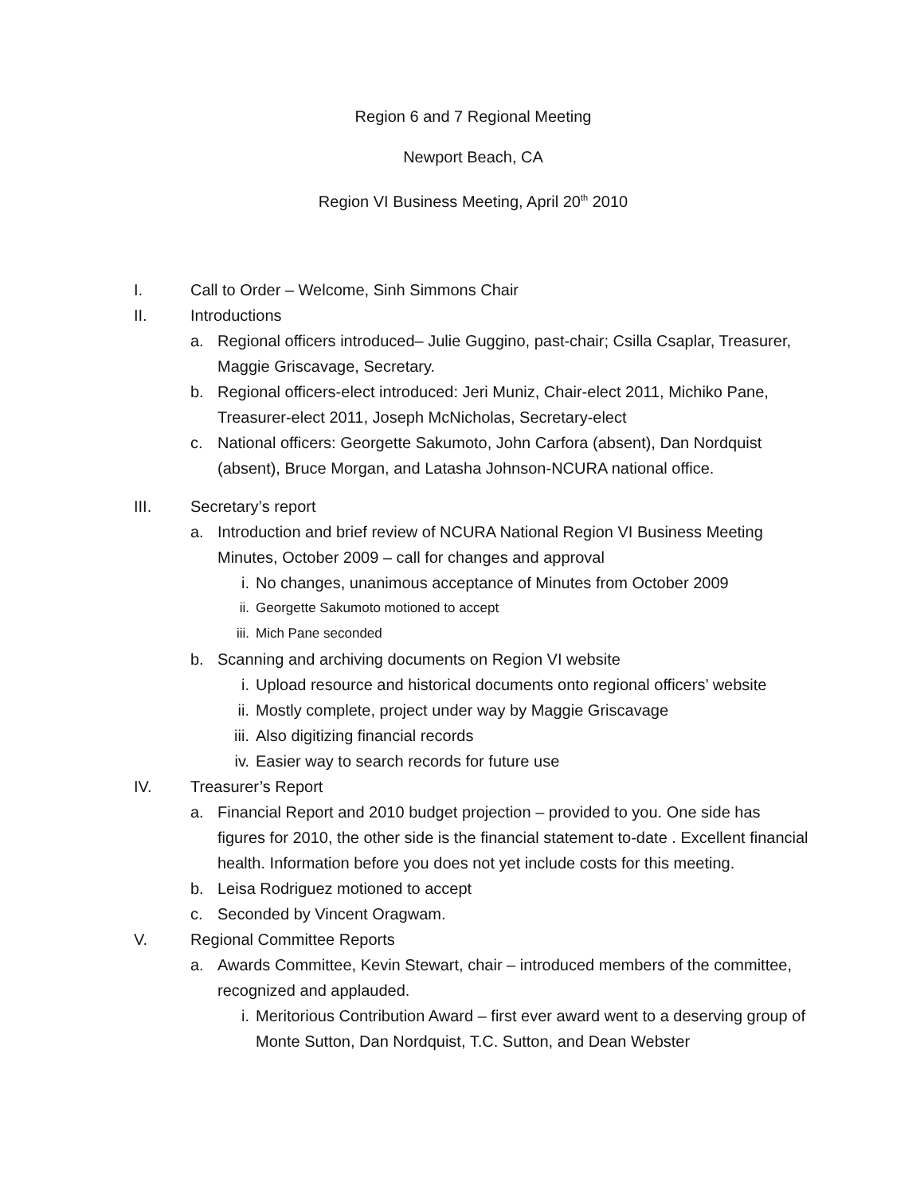Region 6 and 7 Regional Meeting
Newport Beach, CA
Region VI Business Meeting, April 20<sup>th</sup> 2010
I. Call to Order – Welcome, Sinh Simmons Chair
II. Introductions
a. Regional officers introduced– Julie Guggino, past-chair; Csilla Csaplar, Treasurer, Maggie Griscavage, Secretary.
b. Regional officers-elect introduced: Jeri Muniz, Chair-elect 2011, Michiko Pane, Treasurer-elect 2011, Joseph McNicholas, Secretary-elect
c. National officers: Georgette Sakumoto, John Carfora (absent), Dan Nordquist (absent), Bruce Morgan, and Latasha Johnson-NCURA national office.
III. Secretary’s report
a. Introduction and brief review of NCURA National Region VI Business Meeting Minutes, October 2009 – call for changes and approval
i. No changes, unanimous acceptance of Minutes from October 2009
ii. Georgette Sakumoto motioned to accept
iii. Mich Pane seconded
b. Scanning and archiving documents on Region VI website
i. Upload resource and historical documents onto regional officers’ website
ii. Mostly complete, project under way by Maggie Griscavage
iii. Also digitizing financial records
iv. Easier way to search records for future use
IV. Treasurer’s Report
a. Financial Report and 2010 budget projection – provided to you. One side has figures for 2010, the other side is the financial statement to-date . Excellent financial health. Information before you does not yet include costs for this meeting.
b. Leisa Rodriguez motioned to accept
c. Seconded by Vincent Oragwam.
V. Regional Committee Reports
a. Awards Committee, Kevin Stewart, chair – introduced members of the committee, recognized and applauded.
i. Meritorious Contribution Award – first ever award went to a deserving group of Monte Sutton, Dan Nordquist, T.C. Sutton, and Dean Webster